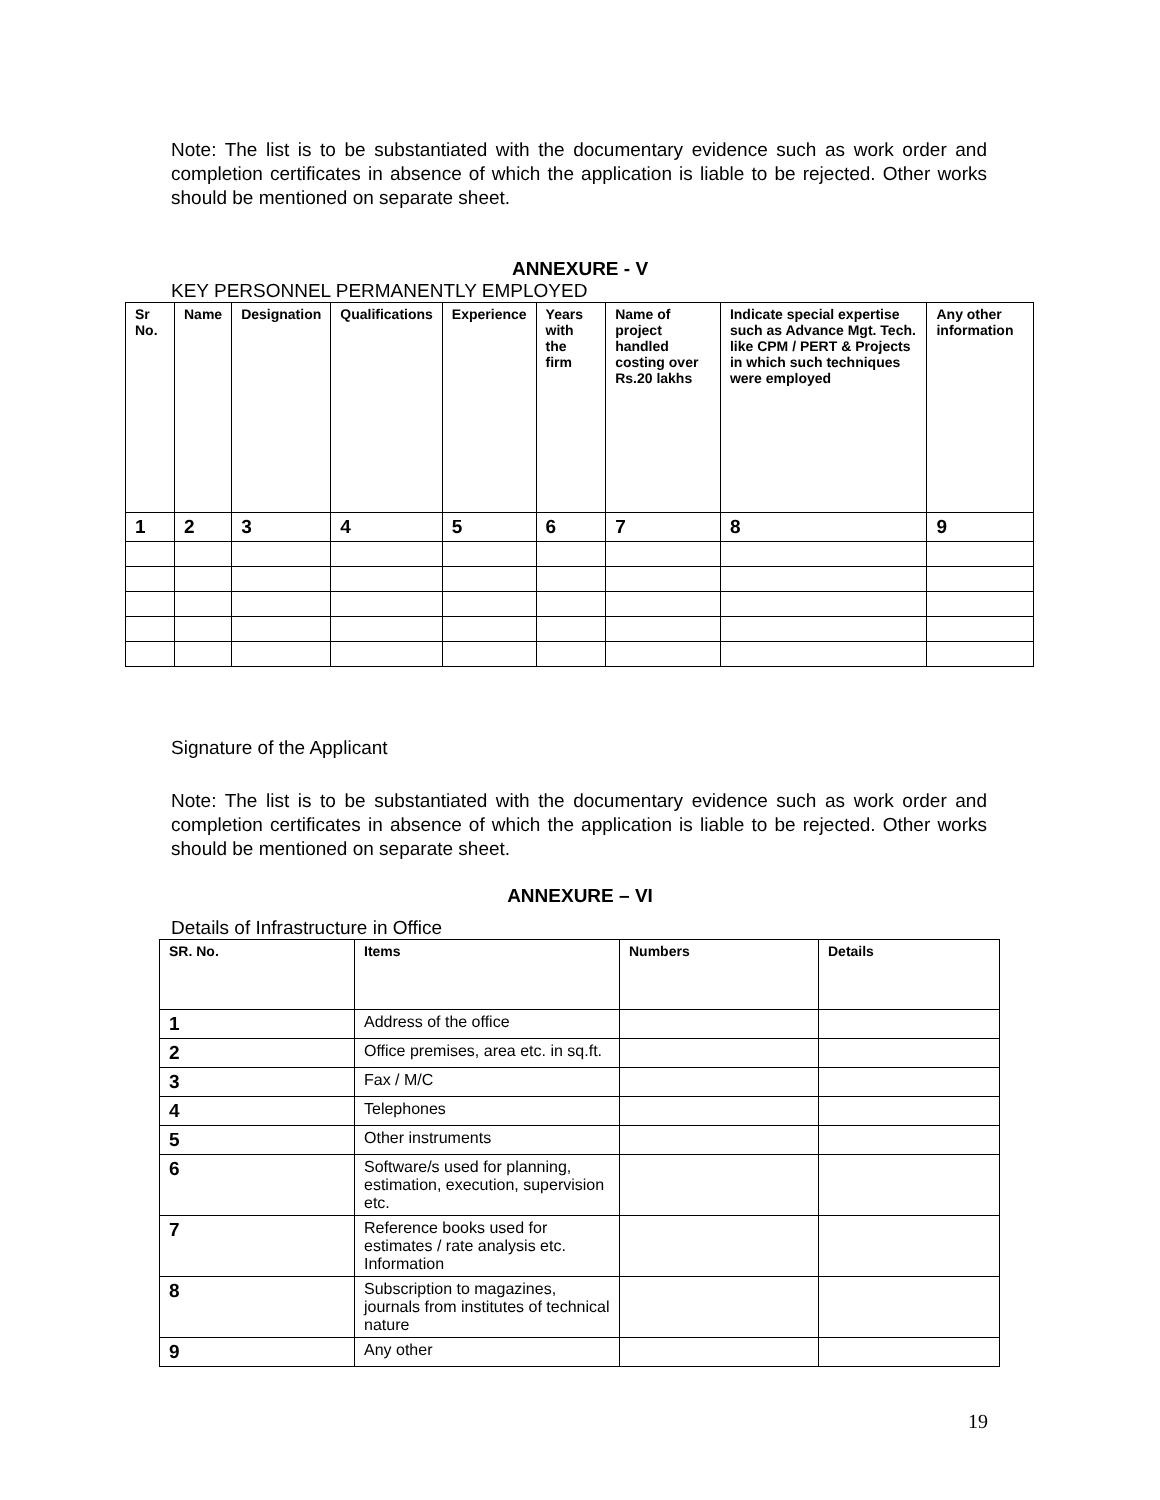Note: The list is to be substantiated with the documentary evidence such as work order and completion certificates in absence of which the application is liable to be rejected. Other works should be mentioned on separate sheet.
ANNEXURE - V
KEY PERSONNEL PERMANENTLY EMPLOYED
| Sr No. | Name | Designation | Qualifications | Experience | Years with the firm | Name of project handled costing over Rs.20 lakhs | Indicate special expertise such as Advance Mgt. Tech. like CPM / PERT & Projects in which such techniques were employed | Any other information |
| --- | --- | --- | --- | --- | --- | --- | --- | --- |
| 1 | 2 | 3 | 4 | 5 | 6 | 7 | 8 | 9 |
Signature of the Applicant
Note: The list is to be substantiated with the documentary evidence such as work order and completion certificates in absence of which the application is liable to be rejected. Other works should be mentioned on separate sheet.
ANNEXURE – VI
Details of Infrastructure in Office
| SR. No. | Items | Numbers | Details |
| --- | --- | --- | --- |
| 1 | Address of the office | | |
| 2 | Office premises, area etc. in sq.ft. | | |
| 3 | Fax / M/C | | |
| 4 | Telephones | | |
| 5 | Other instruments | | |
| 6 | Software/s used for planning, estimation, execution, supervision etc. | | |
| 7 | Reference books used for estimates / rate analysis etc. Information | | |
| 8 | Subscription to magazines, journals from institutes of technical nature | | |
| 9 | Any other | | |
19